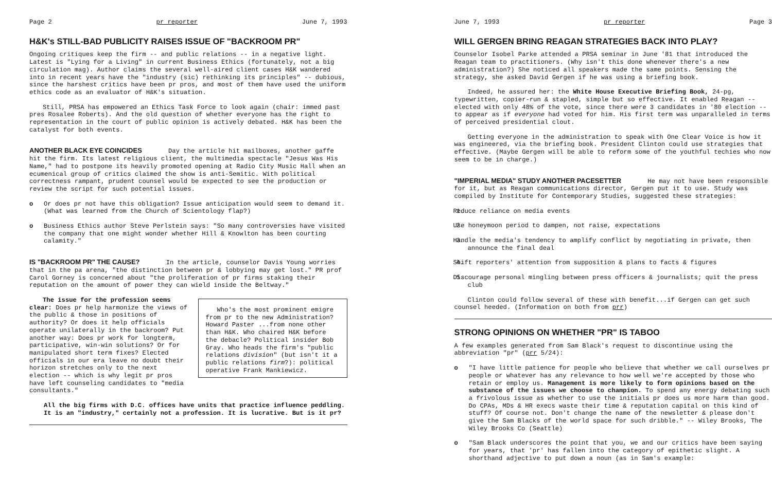Page 2 pr reporter June 7, 1993
H&K's STILL-BAD PUBLICITY RAISES ISSUE OF "BACKROOM PR"
Ongoing critiques keep the firm -- and public relations -- in a negative light. Latest is "Lying for a Living" in current Business Ethics (fortunately, not a big circulation mag). Author claims the several well-aired client cases H&K wandered into in recent years have the "industry (sic) rethinking its principles" -- dubious, since the harshest critics have been pr pros, and most of them have used the uniform ethics code as an evaluator of H&K's situation.
Still, PRSA has empowered an Ethics Task Force to look again (chair: immed past pres Rosalee Roberts). And the old question of whether everyone has the right to representation in the court of public opinion is actively debated. H&K has been the catalyst for both events.
ANOTHER BLACK EYE COINCIDES
Day the article hit mailboxes, another gaffe hit the firm. Its latest religious client, the multimedia spectacle "Jesus Was His Name," had to postpone its heavily promoted opening at Radio City Music Hall when an ecumenical group of critics claimed the show is anti-Semitic. With political correctness rampant, prudent counsel would be expected to see the production or review the script for such potential issues.
o Or does pr not have this obligation? Issue anticipation would seem to demand it. (What was learned from the Church of Scientology flap?)
o Business Ethics author Steve Perlstein says: "So many controversies have visited the company that one might wonder whether Hill & Knowlton has been courting calamity."
IS "BACKROOM PR" THE CAUSE?
In the article, counselor Davis Young worries that in the pa arena, "the distinction between pr & lobbying may get lost." PR prof Carol Gorney is concerned about "the proliferation of pr firms staking their reputation on the amount of power they can wield inside the Beltway."
Who's the most prominent emigre from pr to the new Administration? Howard Paster ...from none other than H&K. Who chaired H&K before the debacle? Political insider Bob Gray. Who heads the firm's "public relations division" (but isn't it a public relations firm?): political operative Frank Mankiewicz.
The issue for the profession seems clear: Does pr help harmonize the views of the public & those in positions of authority? Or does it help officials operate unilaterally in the backroom? Put another way: Does pr work for longterm, participative, win-win solutions? Or for manipulated short term fixes? Elected officials in our era leave no doubt their horizon stretches only to the next election -- which is why legit pr pros have left counseling candidates to "media consultants."
All the big firms with D.C. offices have units that practice influence peddling. It is an "industry," certainly not a profession. It is lucrative. But is it pr?
June 7, 1993 pr reporter Page 3
WILL GERGEN BRING REAGAN STRATEGIES BACK INTO PLAY?
Counselor Isobel Parke attended a PRSA seminar in June '81 that introduced the Reagan team to practitioners. (Why isn't this done whenever there's a new administration?) She noticed all speakers made the same points. Sensing the strategy, she asked David Gergen if he was using a briefing book.
Indeed, he assured her: the White House Executive Briefing Book, 24-pg, typewritten, copier-run & stapled, simple but so effective. It enabled Reagan -- elected with only 48% of the vote, since there were 3 candidates in '80 election -- to appear as if everyone had voted for him. His first term was unparalleled in terms of perceived presidential clout.
Getting everyone in the administration to speak with One Clear Voice is how it was engineered, via the briefing book. President Clinton could use strategies that effective. (Maybe Gergen will be able to reform some of the youthful techies who now seem to be in charge.)
"IMPERIAL MEDIA" STUDY ANOTHER PACESETTER
He may not have been responsible for it, but as Reagan communications director, Gergen put it to use. Study was compiled by Institute for Contemporary Studies, suggested these strategies:
1. Reduce reliance on media events
2. Use honeymoon period to dampen, not raise, expectations
3. Handle the media's tendency to amplify conflict by negotiating in private, then announce the final deal
4. Shift reporters' attention from supposition & plans to facts & figures
5. Discourage personal mingling between press officers & journalists; quit the press club
Clinton could follow several of these with benefit...if Gergen can get such counsel heeded. (Information on both from prr)
STRONG OPINIONS ON WHETHER "PR" IS TABOO
A few examples generated from Sam Black's request to discontinue using the abbreviation "pr" (prr 5/24):
o "I have little patience for people who believe that whether we call ourselves pr people or whatever has any relevance to how well we're accepted by those who retain or employ us. Management is more likely to form opinions based on the substance of the issues we choose to champion. To spend any energy debating such a frivolous issue as whether to use the initials pr does us more harm than good. Do CPAs, MDs & HR execs waste their time & reputation capital on this kind of stuff? Of course not. Don't change the name of the newsletter & please don't give the Sam Blacks of the world space for such dribble." -- Wiley Brooks, The Wiley Brooks Co (Seattle)
o "Sam Black underscores the point that you, we and our critics have been saying for years, that 'pr' has fallen into the category of epithetic slight. A shorthand adjective to put down a noun (as in Sam's example: